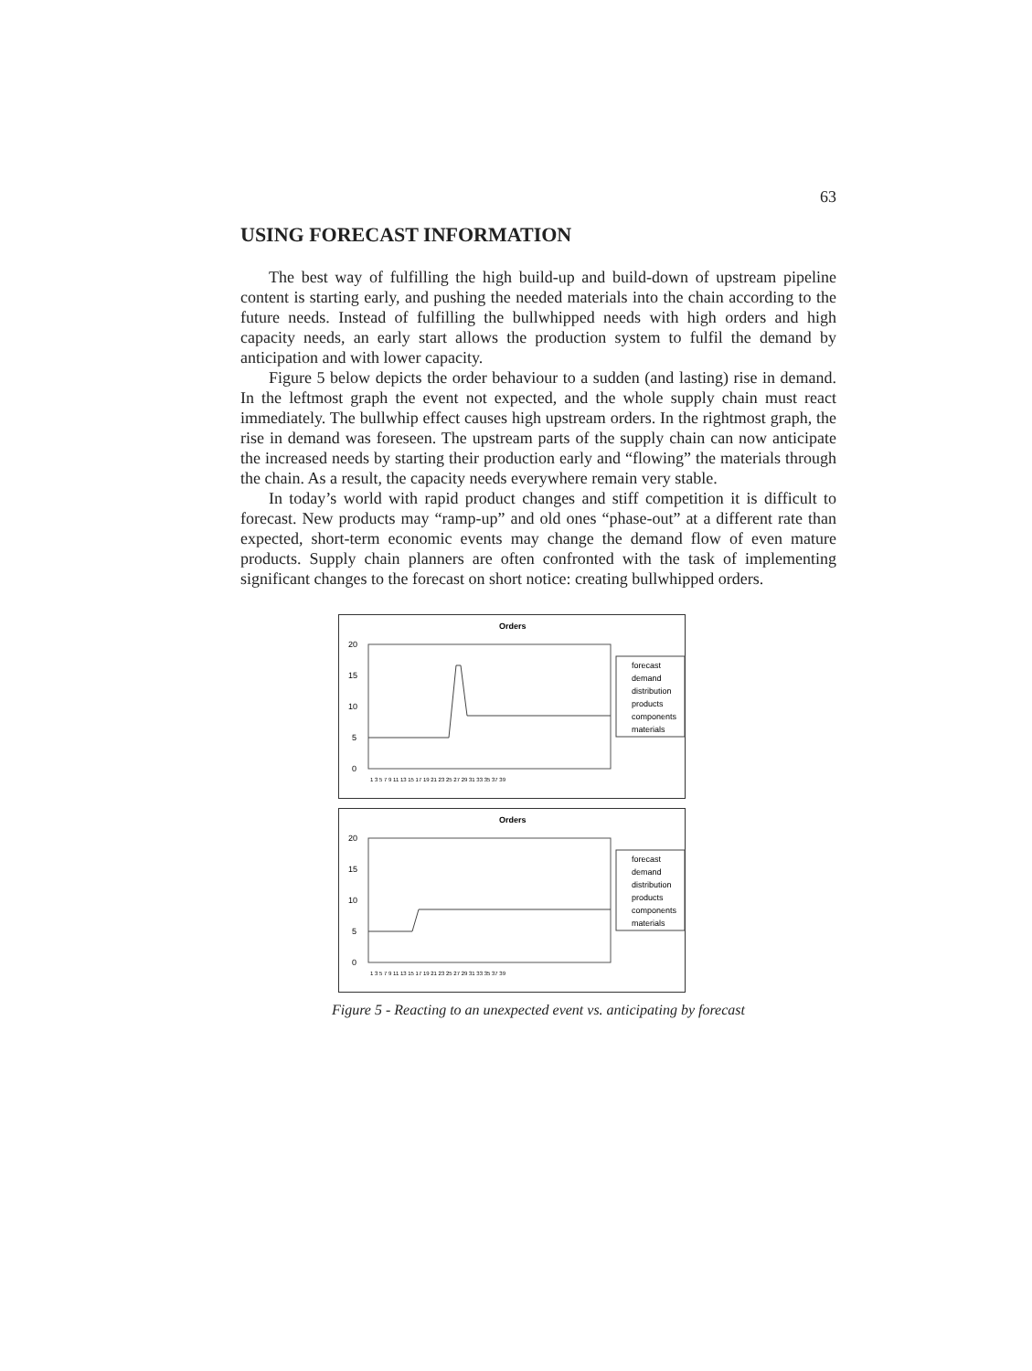63
USING FORECAST INFORMATION
The best way of fulfilling the high build-up and build-down of upstream pipeline content is starting early, and pushing the needed materials into the chain according to the future needs. Instead of fulfilling the bullwhipped needs with high orders and high capacity needs, an early start allows the production system to fulfil the demand by anticipation and with lower capacity.
Figure 5 below depicts the order behaviour to a sudden (and lasting) rise in demand. In the leftmost graph the event not expected, and the whole supply chain must react immediately. The bullwhip effect causes high upstream orders. In the rightmost graph, the rise in demand was foreseen. The upstream parts of the supply chain can now anticipate the increased needs by starting their production early and “flowing” the materials through the chain. As a result, the capacity needs everywhere remain very stable.
In today’s world with rapid product changes and stiff competition it is difficult to forecast. New products may “ramp-up” and old ones “phase-out” at a different rate than expected, short-term economic events may change the demand flow of even mature products. Supply chain planners are often confronted with the task of implementing significant changes to the forecast on short notice: creating bullwhipped orders.
Orders
20
15
10
5
0
forecast
demand
distribution
products
components
materials
1 3 5 7 9 11 13 15 17 19 21 23 25 27 29 31 33 35 37 39
Orders
20
15
10
5
0
forecast
demand
distribution
products
components
materials
1 3 5 7 9 11 13 15 17 19 21 23 25 27 29 31 33 35 37 39
Figure 5 - Reacting to an unexpected event vs. anticipating by forecast